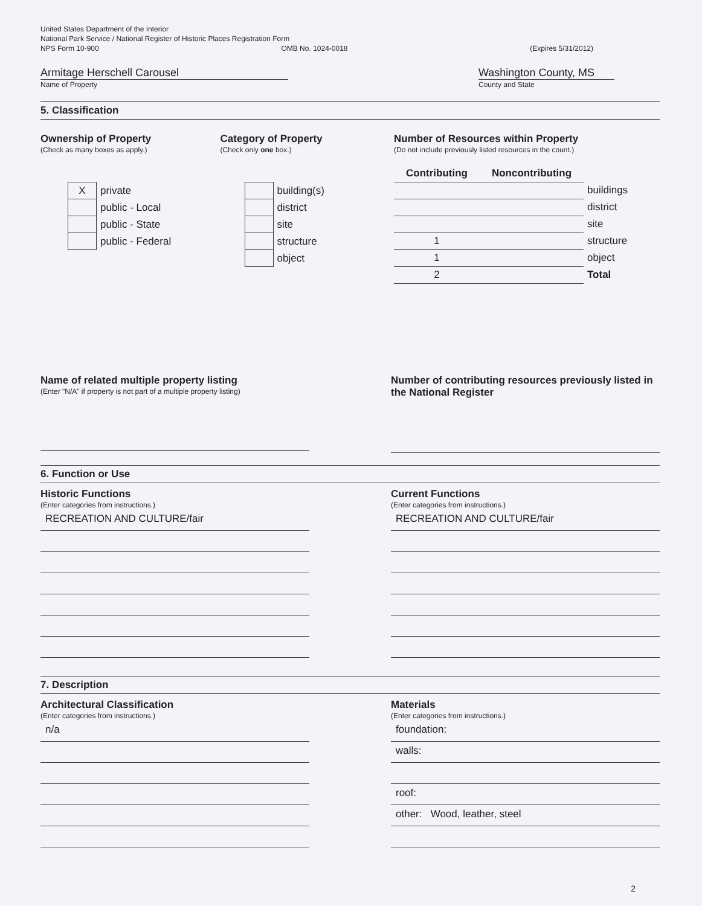United States Department of the Interior
National Park Service / National Register of Historic Places Registration Form
NPS Form 10-900 OMB No. 1024-0018 (Expires 5/31/2012)
Armitage Herschell Carousel
Name of Property
Washington County, MS
County and State
5. Classification
Ownership of Property
(Check as many boxes as apply.)
| X | private |
| | public - Local |
| | public - State |
| | public - Federal |
Category of Property
(Check only one box.)
| | building(s) |
| | district |
| | site |
| | structure |
| | object |
Number of Resources within Property
(Do not include previously listed resources in the count.)
| Contributing | Noncontributing | |
| | | buildings |
| | | district |
| | | site |
| 1 | | structure |
| 1 | | object |
| 2 | | Total |
Name of related multiple property listing
(Enter "N/A" if property is not part of a multiple property listing)
Number of contributing resources previously listed in the National Register
6. Function or Use
Historic Functions
(Enter categories from instructions.)
RECREATION AND CULTURE/fair
Current Functions
(Enter categories from instructions.)
RECREATION AND CULTURE/fair
7. Description
Architectural Classification
(Enter categories from instructions.)
n/a
Materials
(Enter categories from instructions.)
foundation:
walls:
roof:
other: Wood, leather, steel
2